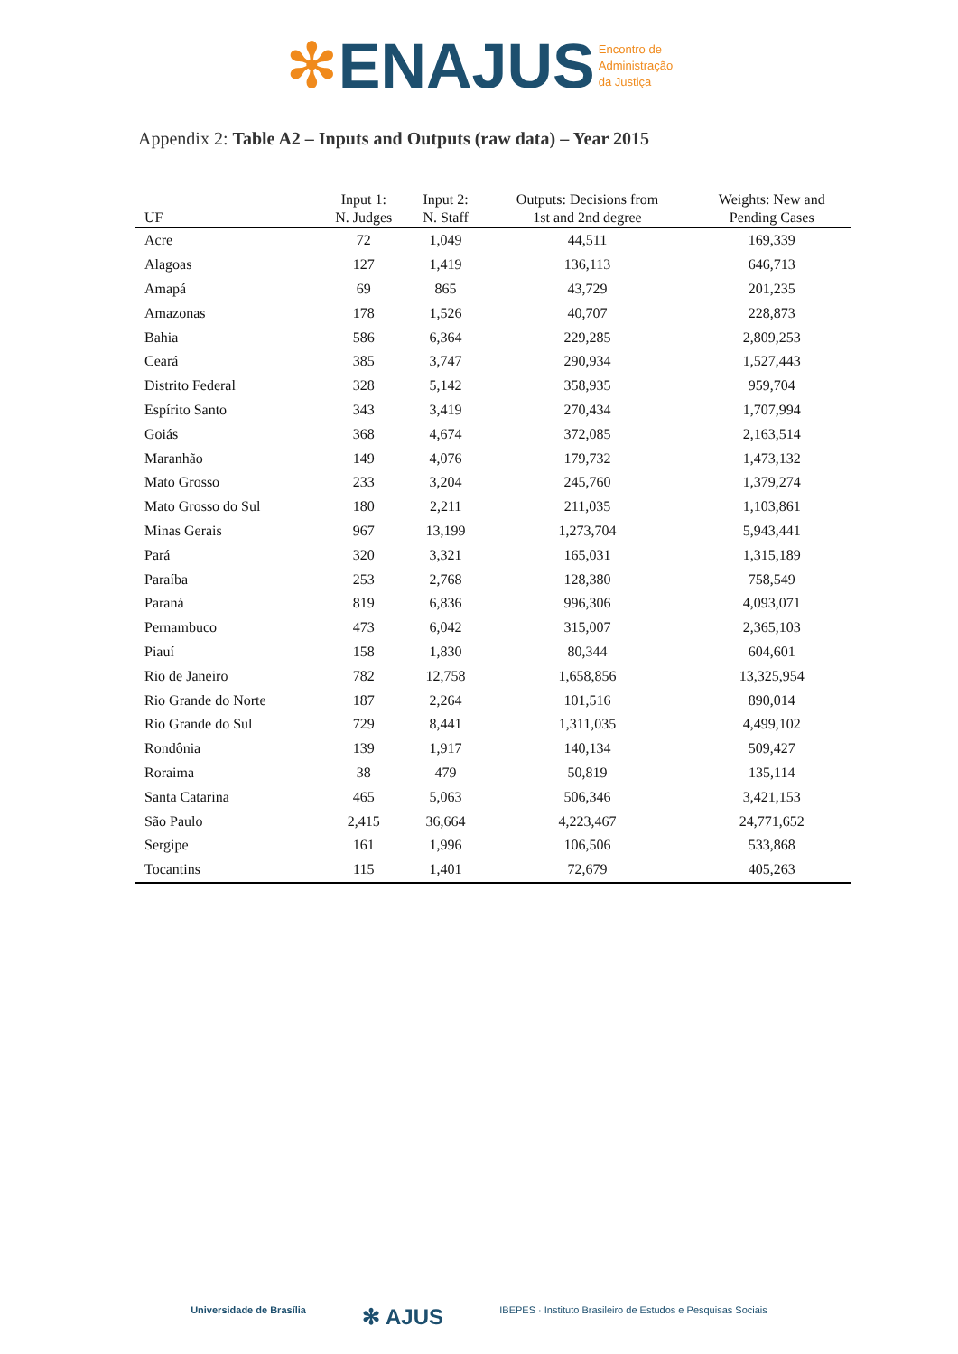✻ENAJUS Encontro de
Administração
da Justiça
Appendix 2: Table A2 – Inputs and Outputs (raw data) – Year 2015
| UF | Input 1: N. Judges | Input 2: N. Staff | Outputs: Decisions from 1st and 2nd degree | Weights: New and Pending Cases |
| --- | --- | --- | --- | --- |
| Acre | 72 | 1,049 | 44,511 | 169,339 |
| Alagoas | 127 | 1,419 | 136,113 | 646,713 |
| Amapá | 69 | 865 | 43,729 | 201,235 |
| Amazonas | 178 | 1,526 | 40,707 | 228,873 |
| Bahia | 586 | 6,364 | 229,285 | 2,809,253 |
| Ceará | 385 | 3,747 | 290,934 | 1,527,443 |
| Distrito Federal | 328 | 5,142 | 358,935 | 959,704 |
| Espírito Santo | 343 | 3,419 | 270,434 | 1,707,994 |
| Goiás | 368 | 4,674 | 372,085 | 2,163,514 |
| Maranhão | 149 | 4,076 | 179,732 | 1,473,132 |
| Mato Grosso | 233 | 3,204 | 245,760 | 1,379,274 |
| Mato Grosso do Sul | 180 | 2,211 | 211,035 | 1,103,861 |
| Minas Gerais | 967 | 13,199 | 1,273,704 | 5,943,441 |
| Pará | 320 | 3,321 | 165,031 | 1,315,189 |
| Paraíba | 253 | 2,768 | 128,380 | 758,549 |
| Paraná | 819 | 6,836 | 996,306 | 4,093,071 |
| Pernambuco | 473 | 6,042 | 315,007 | 2,365,103 |
| Piauí | 158 | 1,830 | 80,344 | 604,601 |
| Rio de Janeiro | 782 | 12,758 | 1,658,856 | 13,325,954 |
| Rio Grande do Norte | 187 | 2,264 | 101,516 | 890,014 |
| Rio Grande do Sul | 729 | 8,441 | 1,311,035 | 4,499,102 |
| Rondônia | 139 | 1,917 | 140,134 | 509,427 |
| Roraima | 38 | 479 | 50,819 | 135,114 |
| Santa Catarina | 465 | 5,063 | 506,346 | 3,421,153 |
| São Paulo | 2,415 | 36,664 | 4,223,467 | 24,771,652 |
| Sergipe | 161 | 1,996 | 106,506 | 533,868 |
| Tocantins | 115 | 1,401 | 72,679 | 405,263 |
Universidade de Brasília ✻ AJUS IBEPES · Instituto Brasileiro de Estudos e Pesquisas Sociais